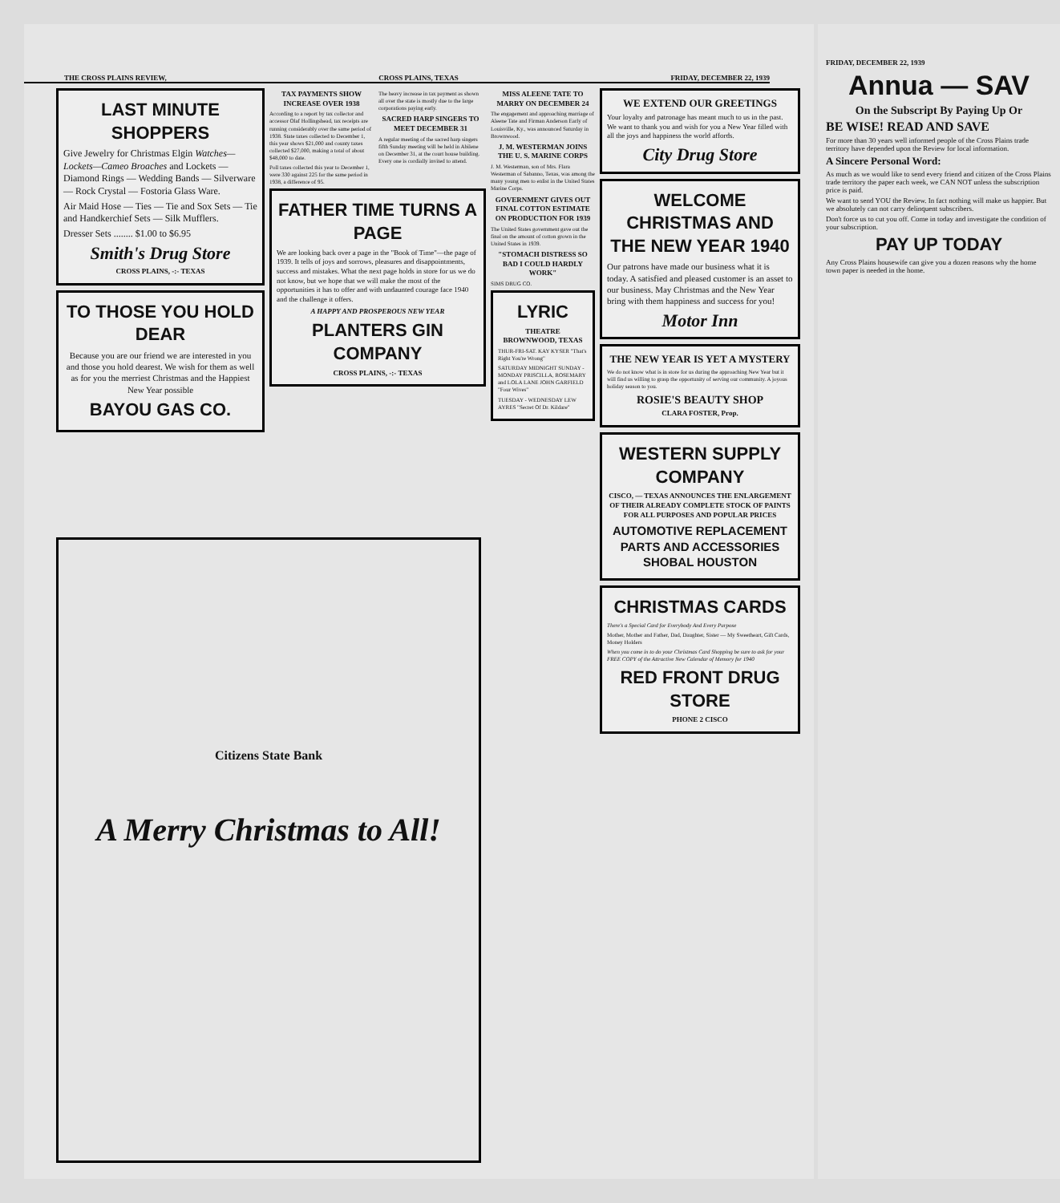THE CROSS PLAINS REVIEW, CROSS PLAINS, TEXAS FRIDAY, DECEMBER 22, 1939
LAST MINUTE SHOPPERS
Give Jewelry for Christmas Elgin Watches—Lockets—Cameo Broaches and Lockets — Diamond Rings — Wedding Bands — Silverware — Rock Crystal — Fostoria Glass Ware.
Air Maid Hose — Ties — Tie and Sox Sets — Tie and Handkerchief Sets — Silk Mufflers.
Dresser Sets ........ $1.00 to $6.95
Smith's Drug Store
CROSS PLAINS, -:- TEXAS
TO THOSE YOU HOLD DEAR
Because you are our friend we are interested in you and those you hold dearest. We wish for them as well as for you the merriest Christmas and the Happiest New Year possible
BAYOU GAS CO.
TAX PAYMENTS SHOW INCREASE OVER 1938
According to a report by tax collector and accessor Olaf Hollingshead, tax receipts are running considerably over the same period of 1938. State taxes collected to December 1, this year shows $21,000 and county taxes collected $27,000, making a total of about $48,000 to date.
Poll taxes collected this year to December 1, were 330 against 225 for the same period in 1938, a difference of 95.
The heavy increase in tax payment as shown all over the state is mostly due to the large corporations paying early.
SACRED HARP SINGERS TO MEET DECEMBER 31
A regular meeting of the sacred harp singers fifth Sunday meeting will be held in Abilene on December 31, at the court house building. Every one is cordially invited to attend.
FATHER TIME TURNS A PAGE
We are looking back over a page in the "Book of Time"—the page of 1939. It tells of joys and sorrows, pleasures and disappointments, success and mistakes. What the next page holds in store for us we do not know, but we hope that we will make the most of the opportunities it has to offer and with undaunted courage face 1940 and the challenge it offers.
A HAPPY AND PROSPEROUS NEW YEAR
PLANTERS GIN COMPANY
CROSS PLAINS, -:- TEXAS
MISS ALEENE TATE TO MARRY ON DECEMBER 24
The engagement and approaching marriage of Aleene Tate and Firman Anderson Early of Louisville, Ky., was announced Saturday in Brownwood.
J. M. WESTERMAN JOINS THE U. S. MARINE CORPS
J. M. Westerman, son of Mrs. Flara Westerman of Sabanno, Texas, was among the many young men to enlist in the United States Marine Corps.
GOVERNMENT GIVES OUT FINAL COTTON ESTIMATE ON PRODUCTION FOR 1939
The United States government gave out the final on the amount of cotton grown in the United States in 1939.
"STOMACH DISTRESS SO BAD I COULD HARDLY WORK"
SIMS DRUG CO.
LYRIC
THEATRE BROWNWOOD, TEXAS
THUR-FRI-SAT. KAY KYSER "That's Right You're Wrong"
SATURDAY MIDNIGHT SUNDAY - MONDAY PRISCILLA, ROSEMARY and LOLA LANE JOHN GARFIELD "Four Wives"
TUESDAY - WEDNESDAY LEW AYRES "Secret Of Dr. Kildare"
WE EXTEND OUR GREETINGS
Your loyalty and patronage has meant much to us in the past. We want to thank you and wish for you a New Year filled with all the joys and happiness the world affords.
City Drug Store
WELCOME CHRISTMAS AND THE NEW YEAR 1940
Our patrons have made our business what it is today. A satisfied and pleased customer is an asset to our business. May Christmas and the New Year bring with them happiness and success for you!
Motor Inn
THE NEW YEAR IS YET A MYSTERY
We do not know what is in store for us during the approaching New Year but it will find us willing to grasp the opportunity of serving our community. A joyous holiday season to you.
ROSIE'S BEAUTY SHOP
CLARA FOSTER, Prop.
WESTERN SUPPLY COMPANY
CISCO, — TEXAS ANNOUNCES THE ENLARGEMENT OF THEIR ALREADY COMPLETE STOCK OF PAINTS FOR ALL PURPOSES AND POPULAR PRICES
AUTOMOTIVE REPLACEMENT PARTS AND ACCESSORIES SHOBAL HOUSTON
CHRISTMAS CARDS
There's a Special Card for Everybody And Every Purpose
Mother, Mother and Father, Dad, Daughter, Sister — My Sweetheart, Gift Cards, Money Holders
When you come in to do your Christmas Card Shopping be sure to ask for your FREE COPY of the Attractive New Calendar of Memory for 1940
RED FRONT DRUG STORE
PHONE 2 CISCO
Citizens State Bank
A Merry Christmas to All!
FRIDAY, DECEMBER 22, 1939
Annua — SAV
On the Subscript By Paying Up Or
BE WISE! READ AND SAVE
For more than 30 years well informed people of the Cross Plains trade territory have depended upon the Review for local information.
A Sincere Personal Word:
As much as we would like to send every friend and citizen of the Cross Plains trade territory the paper each week, we CAN NOT unless the subscription price is paid.
We want to send YOU the Review. In fact nothing will make us happier. But we absolutely can not carry delinquent subscribers.
Don't force us to cut you off. Come in today and investigate the condition of your subscription.
PAY UP TODAY
Any Cross Plains housewife can give you a dozen reasons why the home town paper is needed in the home.